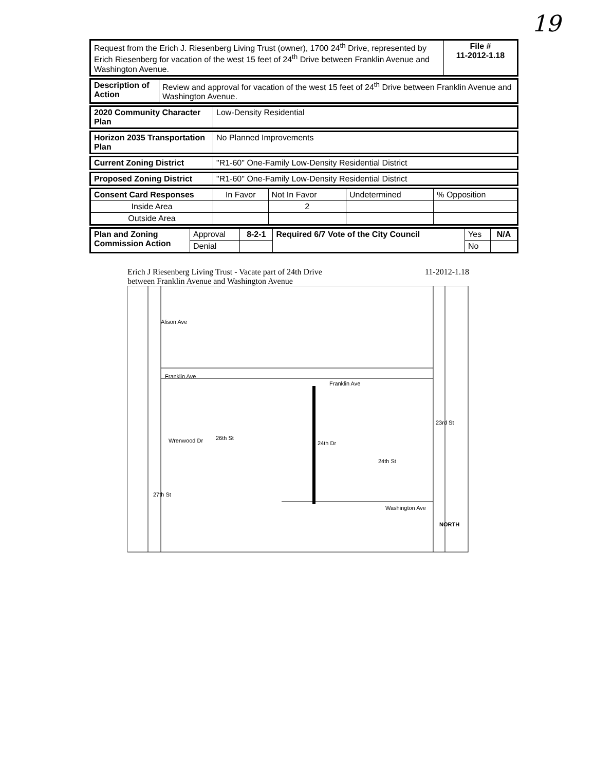19
| Request from the Erich J. Riesenberg Living Trust (owner), 1700 24<sup>th</sup> Drive, represented by Erich Riesenberg for vacation of the west 15 feet of 24<sup>th</sup> Drive between Franklin Avenue and Washington Avenue. | File # 11-2012-1.18 |
| Description of Action | Review and approval for vacation of the west 15 feet of 24<sup>th</sup> Drive between Franklin Avenue and Washington Avenue. |
| 2020 Community Character Plan | Low-Density Residential |
| Horizon 2035 Transportation Plan | No Planned Improvements |
| Current Zoning District | "R1-60" One-Family Low-Density Residential District |
| Proposed Zoning District | "R1-60" One-Family Low-Density Residential District |
| Consent Card Responses | In Favor | Not In Favor | Undetermined | % Opposition |
| Inside Area | | 2 | | |
| Outside Area | | | | |
| Plan and Zoning Commission Action | Approval | 8-2-1 | Required 6/7 Vote of the City Council | Yes | N/A |
| | Denial | | | No | |
Erich J Riesenberg Living Trust - Vacate part of 24th Drive
between Franklin Avenue and Washington Avenue 11-2012-1.18
Alison Ave
Franklin Ave
Franklin Ave
Wrenwood Dr
26th St
24th Dr
24th St
23rd St
27th St
Washington Ave
NORTH